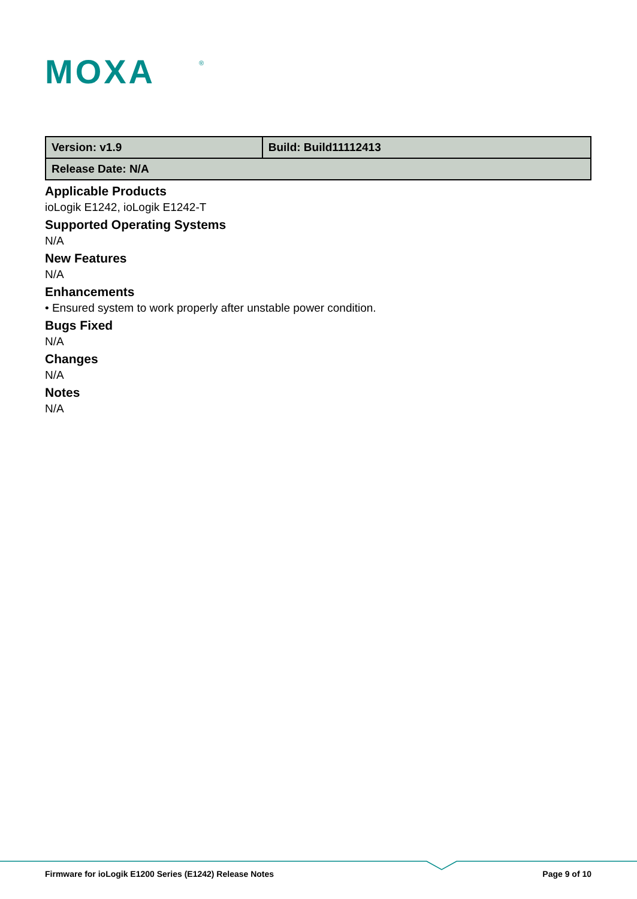MOXA
®
| Version: v1.9 | Build: Build11112413 |
| Release Date: N/A | |
Applicable Products
ioLogik E1242, ioLogik E1242-T
Supported Operating Systems
N/A
New Features
N/A
Enhancements
• Ensured system to work properly after unstable power condition.
Bugs Fixed
N/A
Changes
N/A
Notes
N/A
Firmware for ioLogik E1200 Series (E1242) Release Notes Page 9 of 10